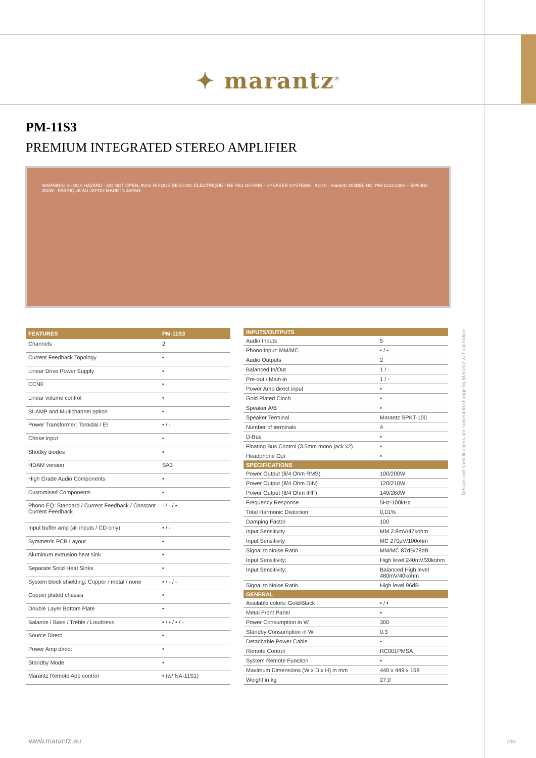✦ marantz<sup>®</sup>
PM-11S3
PREMIUM INTEGRATED STEREO AMPLIFIER
WARNING: SHOCK HAZARD - DO NOT OPEN. AVIS: RISQUE DE CHOC ELECTRIQUE - NE PAS OUVRIR · SPEAKER SYSTEMS · AC IN · marantz MODEL NO. PM-11S3 230V ~ 50/60Hz 300W · FABRIQUE AU JAPON MADE IN JAPAN
| FEATURES | PM-11S3 |
| --- | --- |
| Channels | 2 |
| Current Feedback Topology | • |
| Linear Drive Power Supply | • |
| CCNE | • |
| Linear volume control | • |
| BI-AMP and Multichannel option | • |
| Power Transformer: Toroidal / EI | • / - |
| Choke input | • |
| Shottky diodes | • |
| HDAM version | SA3 |
| High Grade Audio Components | • |
| Customised Components | • |
| Phono EQ: Standard / Current Feedback / Constant Current Feedback | - / - / • |
| Input buffer amp (all inputs / CD only) | • / - |
| Symmetric PCB Layout | • |
| Aluminum extrusion heat sink | • |
| Separate Solid Heat Sinks | • |
| System block shielding: Copper / metal / none | • / - / - |
| Copper plated chassis | • |
| Double Layer Bottom Plate | • |
| Balance / Bass / Treble / Loudness | • / • / • / - |
| Source Direct | • |
| Power Amp direct | • |
| Standby Mode | • |
| Marantz Remote App control | • (w/ NA-11S1) |
| INPUTS/OUTPUTS | |
| --- | --- |
| Audio Inputs | 5 |
| Phono Input: MM/MC | • / • |
| Audio Outputs | 2 |
| Balanced In/Out | 1 / - |
| Pre-out / Main-in | 1 / - |
| Power Amp direct input | • |
| Gold Plated Cinch | • |
| Speaker A/B | • |
| Speaker Terminal | Marantz SPKT-100 |
| Number of terminals | 4 |
| D-Bus | • |
| Floating Bus Control (3.5mm mono jack x2) | • |
| Headphone Out | • |
| SPECIFICATIONS | |
| Power Output (8/4 Ohm RMS) | 100/200W |
| Power Output (8/4 Ohm DIN) | 120/210W |
| Power Output (8/4 Ohm IHF) | 140/260W |
| Frequency Response | 5Hz-100kHz |
| Total Harmonic Distortion | 0,01% |
| Damping Factor | 100 |
| Input Sensitivity | MM 2.8mV/47kohm |
| Input Sensitivity | MC 270µV/100ohm |
| Signal to Noise Ratio | MM/MC 87dB/78dB |
| Input Sensitivity: | High level 240mV/20kohm |
| Input Sensitivity: | Balanced High level 480mV/40kohm |
| Signal to Noise Ratio | High level 96dB |
| GENERAL | |
| Available colors: Gold/Black | • / • |
| Metal Front Panel | • |
| Power Consumption in W | 300 |
| Standby Consumption in W | 0.3 |
| Detachable Power Cable | • |
| Remote Control | RC001PMSA |
| System Remote Function | • |
| Maximum Dimensions (W x D x H) in mm | 440 x 449 x 168 |
| Weight in kg | 27.0 |
Design and specifications are subject to change by Marantz without notice.
www.marantz.eu |V03|